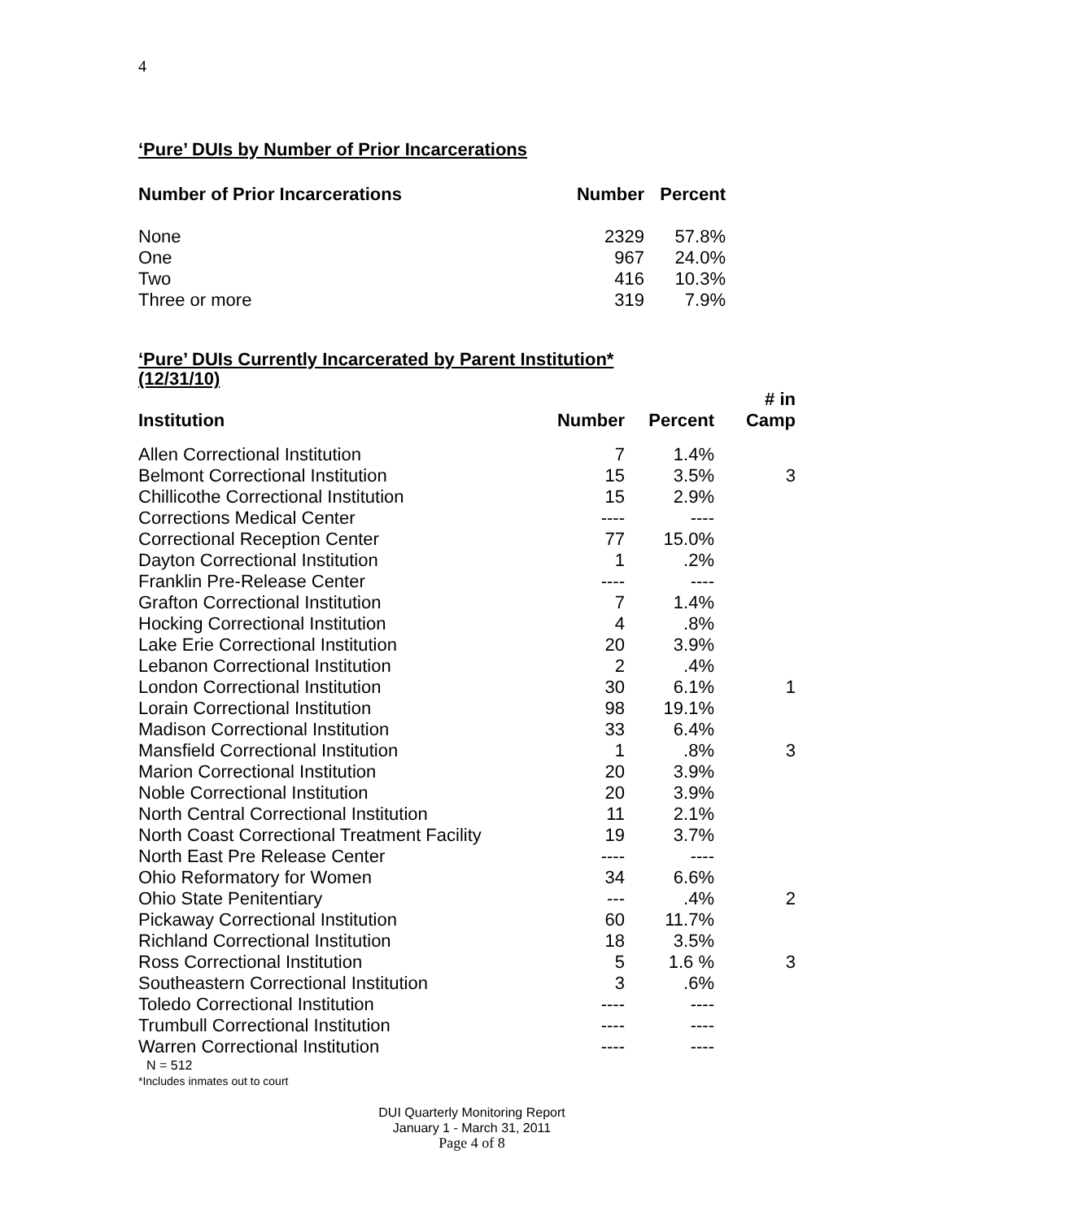4
‘Pure’ DUIs by Number of Prior Incarcerations
| Number of Prior Incarcerations | Number | Percent |
| --- | --- | --- |
| None | 2329 | 57.8% |
| One | 967 | 24.0% |
| Two | 416 | 10.3% |
| Three or more | 319 | 7.9% |
‘Pure’ DUIs Currently Incarcerated by Parent Institution*
(12/31/10)
| Institution | Number | Percent | # in Camp |
| --- | --- | --- | --- |
| Allen Correctional Institution | 7 | 1.4% | |
| Belmont Correctional Institution | 15 | 3.5% | 3 |
| Chillicothe Correctional Institution | 15 | 2.9% | |
| Corrections Medical Center | ---- | ---- | |
| Correctional Reception Center | 77 | 15.0% | |
| Dayton Correctional Institution | 1 | .2% | |
| Franklin Pre-Release Center | ---- | ---- | |
| Grafton Correctional Institution | 7 | 1.4% | |
| Hocking Correctional Institution | 4 | .8% | |
| Lake Erie Correctional Institution | 20 | 3.9% | |
| Lebanon Correctional Institution | 2 | .4% | |
| London Correctional Institution | 30 | 6.1% | 1 |
| Lorain Correctional Institution | 98 | 19.1% | |
| Madison Correctional Institution | 33 | 6.4% | |
| Mansfield Correctional Institution | 1 | .8% | 3 |
| Marion Correctional Institution | 20 | 3.9% | |
| Noble Correctional Institution | 20 | 3.9% | |
| North Central Correctional Institution | 11 | 2.1% | |
| North Coast Correctional Treatment Facility | 19 | 3.7% | |
| North East Pre Release Center | ---- | ---- | |
| Ohio Reformatory for Women | 34 | 6.6% | |
| Ohio State Penitentiary | --- | .4% | 2 |
| Pickaway Correctional Institution | 60 | 11.7% | |
| Richland Correctional Institution | 18 | 3.5% | |
| Ross Correctional Institution | 5 | 1.6 % | 3 |
| Southeastern Correctional Institution | 3 | .6% | |
| Toledo Correctional Institution | ---- | ---- | |
| Trumbull Correctional Institution | ---- | ---- | |
| Warren Correctional Institution | ---- | ---- | |
N = 512
*Includes inmates out to court
DUI Quarterly Monitoring Report
January 1 - March 31, 2011
Page 4 of 8